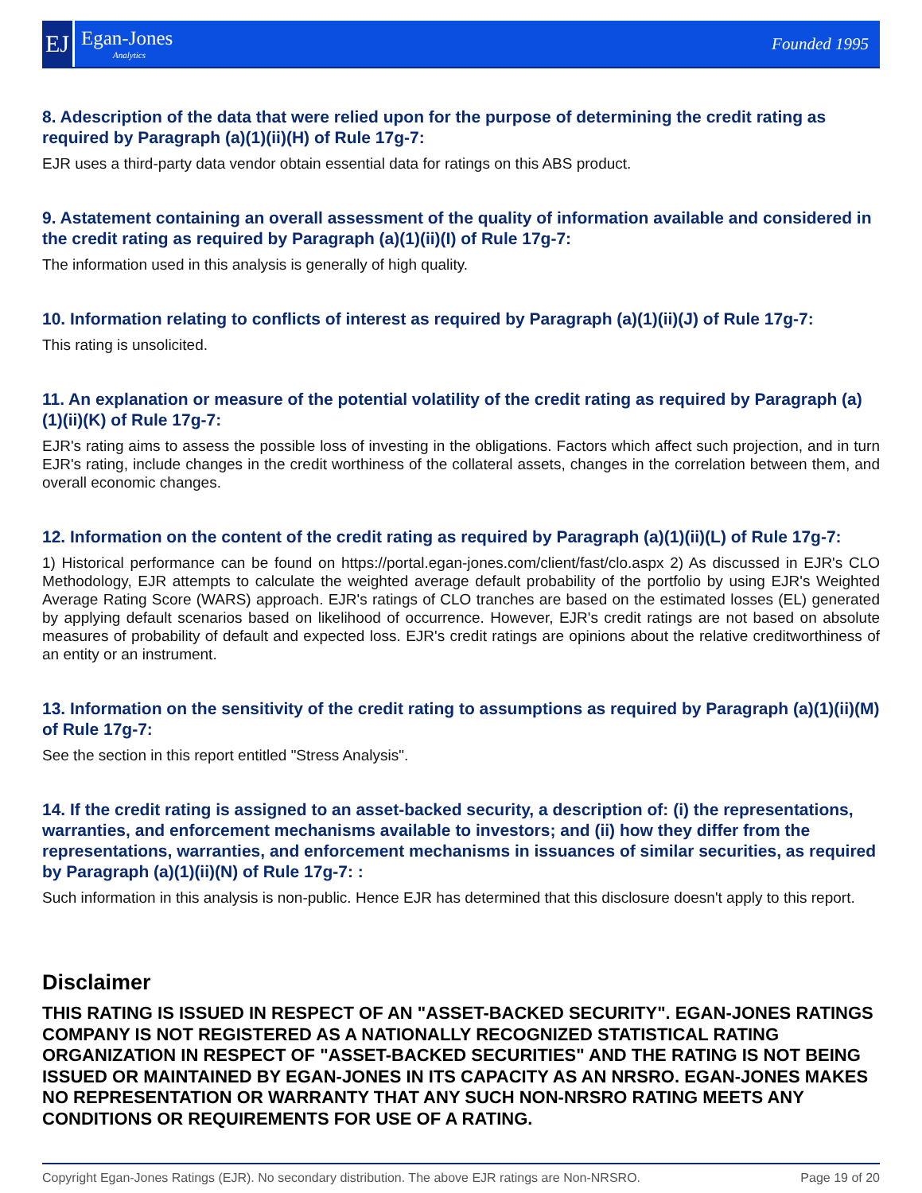EJ
Egan-Jones
Analytics
Founded 1995
8. Adescription of the data that were relied upon for the purpose of determining the credit rating as required by Paragraph (a)(1)(ii)(H) of Rule 17g-7:
EJR uses a third-party data vendor obtain essential data for ratings on this ABS product.
9. Astatement containing an overall assessment of the quality of information available and considered in the credit rating as required by Paragraph (a)(1)(ii)(I) of Rule 17g-7:
The information used in this analysis is generally of high quality.
10. Information relating to conflicts of interest as required by Paragraph (a)(1)(ii)(J) of Rule 17g-7:
This rating is unsolicited.
11. An explanation or measure of the potential volatility of the credit rating as required by Paragraph (a)(1)(ii)(K) of Rule 17g-7:
EJR's rating aims to assess the possible loss of investing in the obligations. Factors which affect such projection, and in turn EJR's rating, include changes in the credit worthiness of the collateral assets, changes in the correlation between them, and overall economic changes.
12. Information on the content of the credit rating as required by Paragraph (a)(1)(ii)(L) of Rule 17g-7:
1) Historical performance can be found on https://portal.egan-jones.com/client/fast/clo.aspx 2) As discussed in EJR's CLO Methodology, EJR attempts to calculate the weighted average default probability of the portfolio by using EJR's Weighted Average Rating Score (WARS) approach. EJR's ratings of CLO tranches are based on the estimated losses (EL) generated by applying default scenarios based on likelihood of occurrence. However, EJR's credit ratings are not based on absolute measures of probability of default and expected loss. EJR's credit ratings are opinions about the relative creditworthiness of an entity or an instrument.
13. Information on the sensitivity of the credit rating to assumptions as required by Paragraph (a)(1)(ii)(M) of Rule 17g-7:
See the section in this report entitled "Stress Analysis".
14. If the credit rating is assigned to an asset-backed security, a description of: (i) the representations, warranties, and enforcement mechanisms available to investors; and (ii) how they differ from the representations, warranties, and enforcement mechanisms in issuances of similar securities, as required by Paragraph (a)(1)(ii)(N) of Rule 17g-7: :
Such information in this analysis is non-public. Hence EJR has determined that this disclosure doesn't apply to this report.
Disclaimer
THIS RATING IS ISSUED IN RESPECT OF AN "ASSET-BACKED SECURITY". EGAN-JONES RATINGS COMPANY IS NOT REGISTERED AS A NATIONALLY RECOGNIZED STATISTICAL RATING ORGANIZATION IN RESPECT OF "ASSET-BACKED SECURITIES" AND THE RATING IS NOT BEING ISSUED OR MAINTAINED BY EGAN-JONES IN ITS CAPACITY AS AN NRSRO. EGAN-JONES MAKES NO REPRESENTATION OR WARRANTY THAT ANY SUCH NON-NRSRO RATING MEETS ANY CONDITIONS OR REQUIREMENTS FOR USE OF A RATING.
Copyright Egan-Jones Ratings (EJR). No secondary distribution. The above EJR ratings are Non-NRSRO. Page 19 of 20